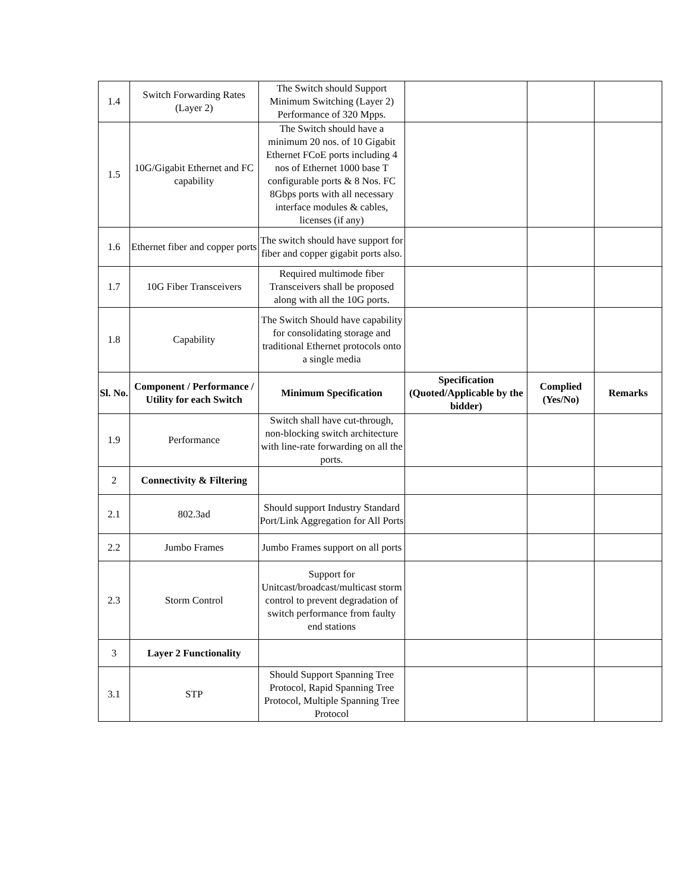| 1.4 | Switch Forwarding Rates (Layer 2) | The Switch should Support Minimum Switching (Layer 2) Performance of 320 Mpps. | | | |
| 1.5 | 10G/Gigabit Ethernet and FC capability | The Switch should have a minimum 20 nos. of 10 Gigabit Ethernet FCoE ports including 4 nos of Ethernet 1000 base T configurable ports & 8 Nos. FC 8Gbps ports with all necessary interface modules & cables, licenses (if any) | | | |
| 1.6 | Ethernet fiber and copper ports | The switch should have support for fiber and copper gigabit ports also. | | | |
| 1.7 | 10G Fiber Transceivers | Required multimode fiber Transceivers shall be proposed along with all the 10G ports. | | | |
| 1.8 | Capability | The Switch Should have capability for consolidating storage and traditional Ethernet protocols onto a single media | | | |
| Sl. No. | Component / Performance / Utility for each Switch | Minimum Specification | Specification (Quoted/Applicable by the bidder) | Complied (Yes/No) | Remarks |
| 1.9 | Performance | Switch shall have cut-through, non-blocking switch architecture with line-rate forwarding on all the ports. | | | |
| 2 | Connectivity & Filtering | | | | |
| 2.1 | 802.3ad | Should support Industry Standard Port/Link Aggregation for All Ports | | | |
| 2.2 | Jumbo Frames | Jumbo Frames support on all ports | | | |
| 2.3 | Storm Control | Support for Unitcast/broadcast/multicast storm control to prevent degradation of switch performance from faulty end stations | | | |
| 3 | Layer 2 Functionality | | | | |
| 3.1 | STP | Should Support Spanning Tree Protocol, Rapid Spanning Tree Protocol, Multiple Spanning Tree Protocol | | | |